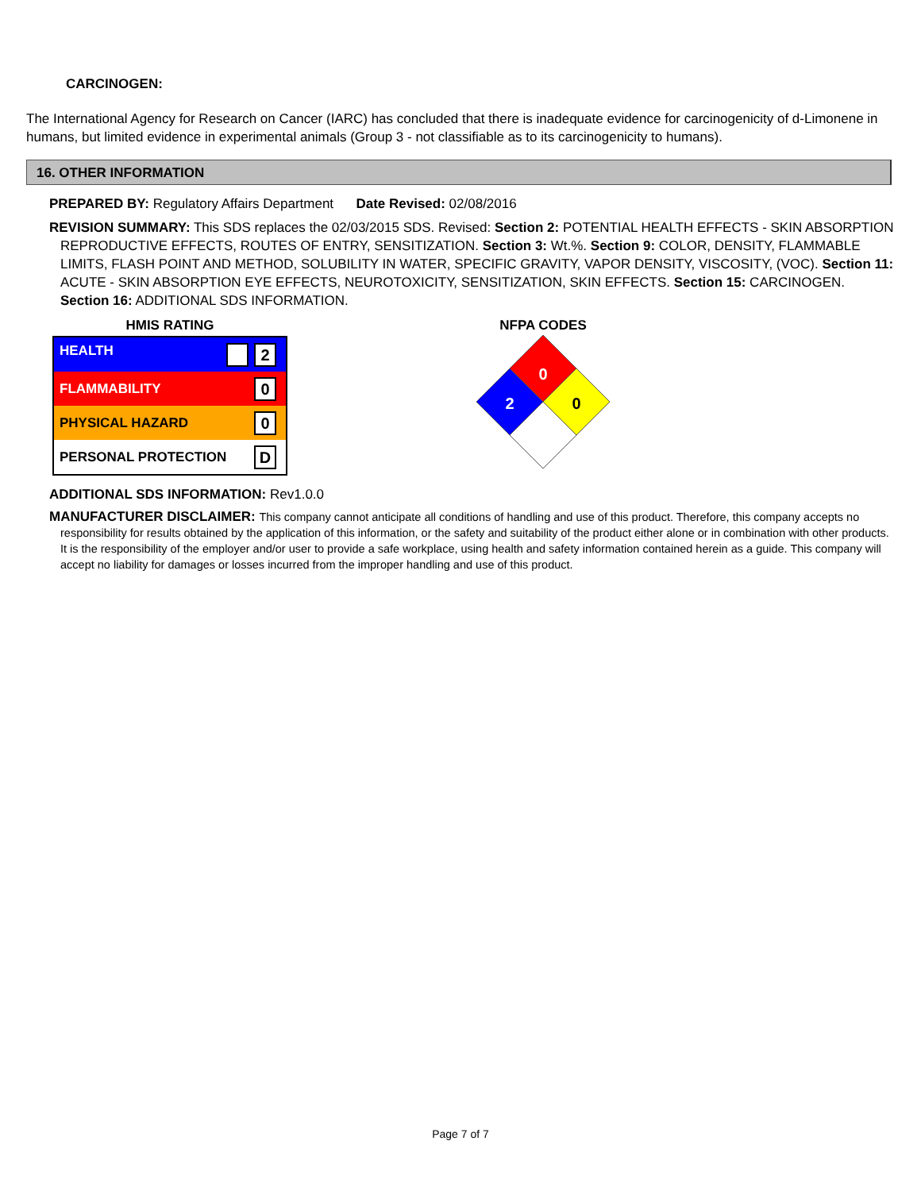CARCINOGEN:
The International Agency for Research on Cancer (IARC) has concluded that there is inadequate evidence for carcinogenicity of d-Limonene in humans, but limited evidence in experimental animals (Group 3 - not classifiable as to its carcinogenicity to humans).
16. OTHER INFORMATION
PREPARED BY: Regulatory Affairs Department Date Revised: 02/08/2016
REVISION SUMMARY: This SDS replaces the 02/03/2015 SDS. Revised: Section 2: POTENTIAL HEALTH EFFECTS - SKIN ABSORPTION REPRODUCTIVE EFFECTS, ROUTES OF ENTRY, SENSITIZATION. Section 3: Wt.%. Section 9: COLOR, DENSITY, FLAMMABLE LIMITS, FLASH POINT AND METHOD, SOLUBILITY IN WATER, SPECIFIC GRAVITY, VAPOR DENSITY, VISCOSITY, (VOC). Section 11: ACUTE - SKIN ABSORPTION EYE EFFECTS, NEUROTOXICITY, SENSITIZATION, SKIN EFFECTS. Section 15: CARCINOGEN. Section 16: ADDITIONAL SDS INFORMATION.
HMIS RATING
| HEALTH | 2 |
| FLAMMABILITY | 0 |
| PHYSICAL HAZARD | 0 |
| PERSONAL PROTECTION | D |
NFPA CODES
0
2
0
ADDITIONAL SDS INFORMATION: Rev1.0.0
MANUFACTURER DISCLAIMER: This company cannot anticipate all conditions of handling and use of this product. Therefore, this company accepts no responsibility for results obtained by the application of this information, or the safety and suitability of the product either alone or in combination with other products. It is the responsibility of the employer and/or user to provide a safe workplace, using health and safety information contained herein as a guide. This company will accept no liability for damages or losses incurred from the improper handling and use of this product.
Page 7 of 7